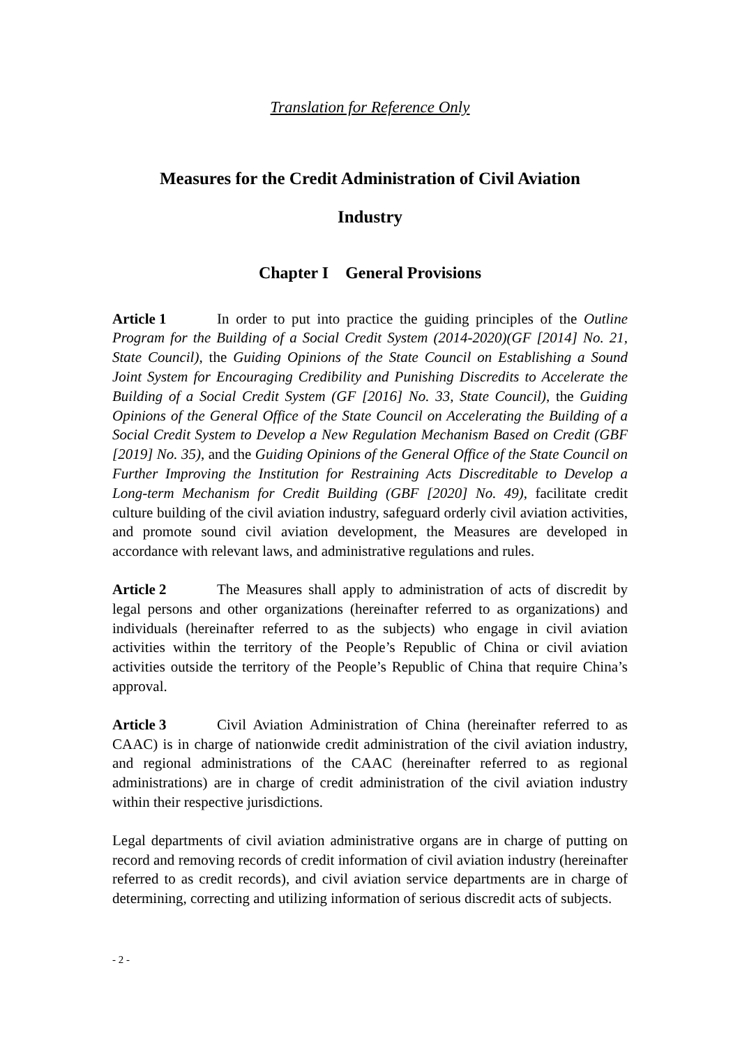Translation for Reference Only
Measures for the Credit Administration of Civil Aviation
Industry
Chapter I General Provisions
Article 1 In order to put into practice the guiding principles of the Outline Program for the Building of a Social Credit System (2014-2020)(GF [2014] No. 21, State Council), the Guiding Opinions of the State Council on Establishing a Sound Joint System for Encouraging Credibility and Punishing Discredits to Accelerate the Building of a Social Credit System (GF [2016] No. 33, State Council), the Guiding Opinions of the General Office of the State Council on Accelerating the Building of a Social Credit System to Develop a New Regulation Mechanism Based on Credit (GBF [2019] No. 35), and the Guiding Opinions of the General Office of the State Council on Further Improving the Institution for Restraining Acts Discreditable to Develop a Long-term Mechanism for Credit Building (GBF [2020] No. 49), facilitate credit culture building of the civil aviation industry, safeguard orderly civil aviation activities, and promote sound civil aviation development, the Measures are developed in accordance with relevant laws, and administrative regulations and rules.
Article 2 The Measures shall apply to administration of acts of discredit by legal persons and other organizations (hereinafter referred to as organizations) and individuals (hereinafter referred to as the subjects) who engage in civil aviation activities within the territory of the People’s Republic of China or civil aviation activities outside the territory of the People’s Republic of China that require China’s approval.
Article 3 Civil Aviation Administration of China (hereinafter referred to as CAAC) is in charge of nationwide credit administration of the civil aviation industry, and regional administrations of the CAAC (hereinafter referred to as regional administrations) are in charge of credit administration of the civil aviation industry within their respective jurisdictions.
Legal departments of civil aviation administrative organs are in charge of putting on record and removing records of credit information of civil aviation industry (hereinafter referred to as credit records), and civil aviation service departments are in charge of determining, correcting and utilizing information of serious discredit acts of subjects.
- 2 -